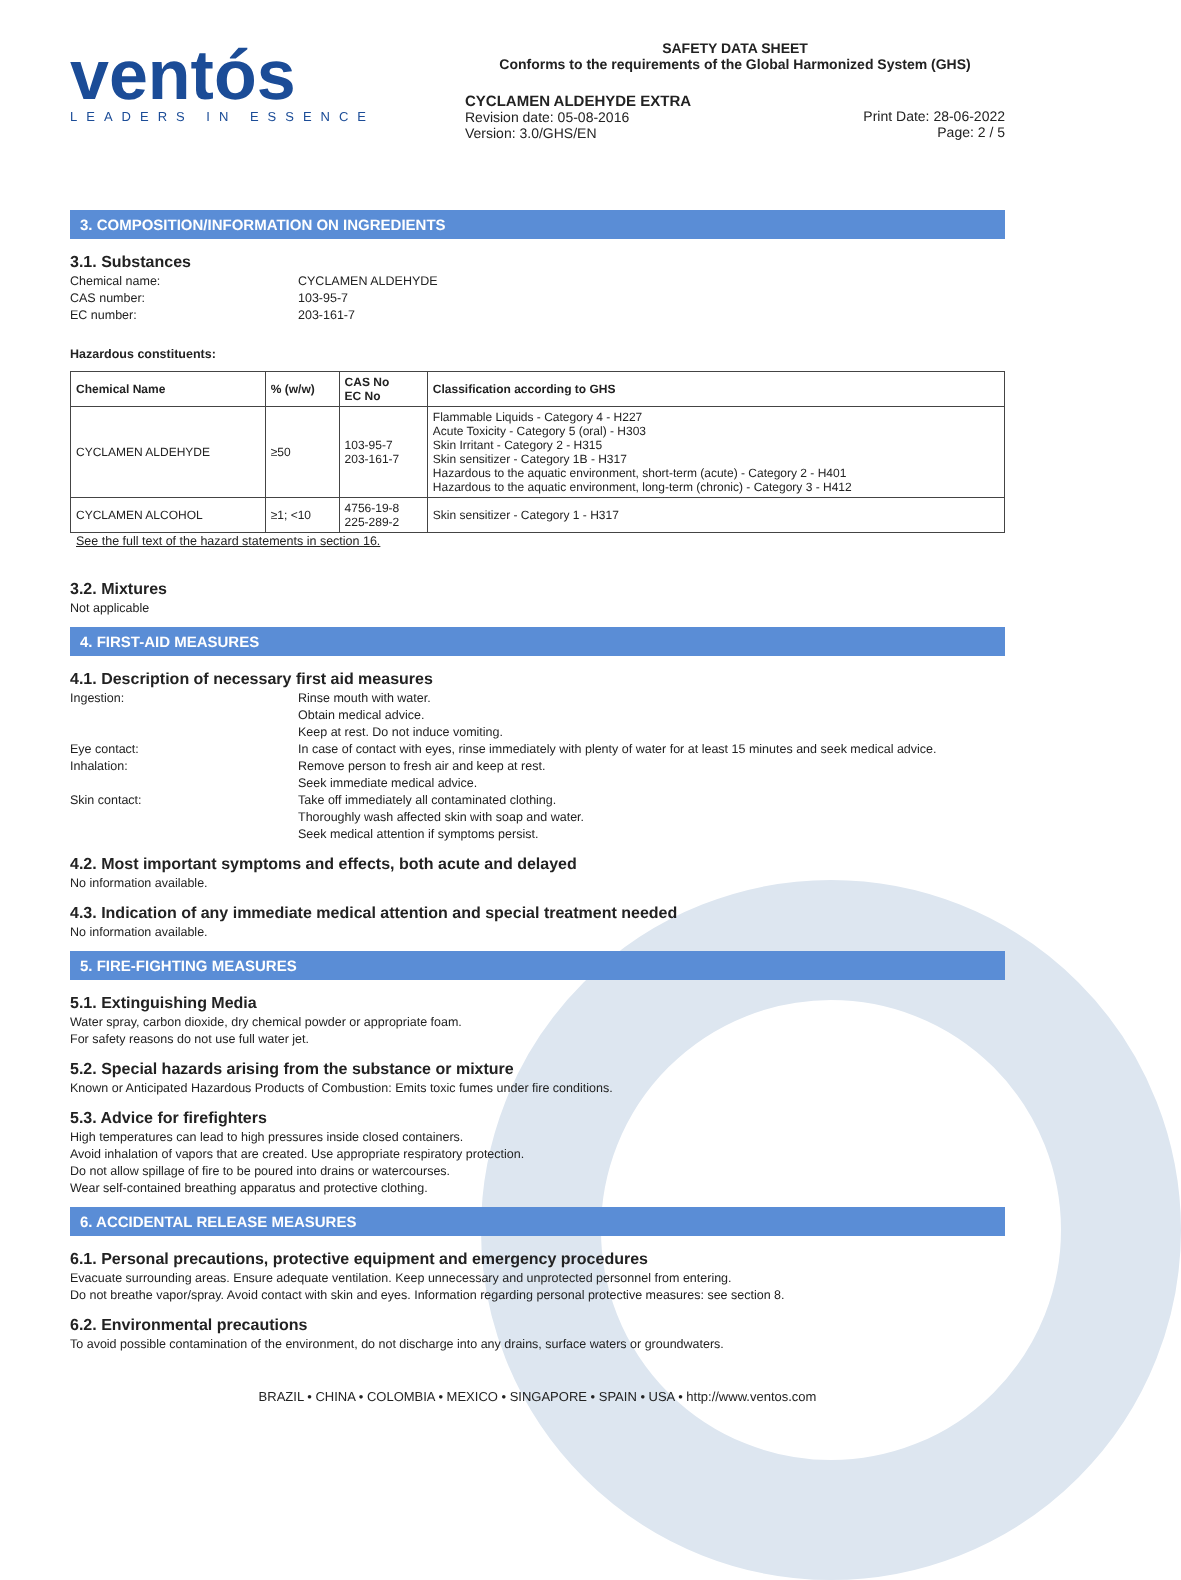ventós
LEADERS IN ESSENCE
SAFETY DATA SHEET
Conforms to the requirements of the Global Harmonized System (GHS)
CYCLAMEN ALDEHYDE EXTRA
Revision date: 05-08-2016
Version: 3.0/GHS/EN
Print Date: 28-06-2022
Page: 2 / 5
3. COMPOSITION/INFORMATION ON INGREDIENTS
3.1. Substances
Chemical name: CYCLAMEN ALDEHYDE CAS number: 103-95-7 EC number: 203-161-7
Hazardous constituents:
| Chemical Name | % (w/w) | CAS No EC No | Classification according to GHS |
| --- | --- | --- | --- |
| CYCLAMEN ALDEHYDE | ≥50 | 103-95-7 203-161-7 | Flammable Liquids - Category 4 - H227 Acute Toxicity - Category 5 (oral) - H303 Skin Irritant - Category 2 - H315 Skin sensitizer - Category 1B - H317 Hazardous to the aquatic environment, short-term (acute) - Category 2 - H401 Hazardous to the aquatic environment, long-term (chronic) - Category 3 - H412 |
| CYCLAMEN ALCOHOL | ≥1; <10 | 4756-19-8 225-289-2 | Skin sensitizer - Category 1 - H317 |
See the full text of the hazard statements in section 16.
3.2. Mixtures
Not applicable
4. FIRST-AID MEASURES
4.1. Description of necessary first aid measures
Ingestion: Rinse mouth with water.
Obtain medical advice.
Keep at rest. Do not induce vomiting. Eye contact: In case of contact with eyes, rinse immediately with plenty of water for at least 15 minutes and seek medical advice. Inhalation: Remove person to fresh air and keep at rest.
Seek immediate medical advice. Skin contact: Take off immediately all contaminated clothing.
Thoroughly wash affected skin with soap and water.
Seek medical attention if symptoms persist.
4.2. Most important symptoms and effects, both acute and delayed
No information available.
4.3. Indication of any immediate medical attention and special treatment needed
No information available.
5. FIRE-FIGHTING MEASURES
5.1. Extinguishing Media
Water spray, carbon dioxide, dry chemical powder or appropriate foam.
For safety reasons do not use full water jet.
5.2. Special hazards arising from the substance or mixture
Known or Anticipated Hazardous Products of Combustion: Emits toxic fumes under fire conditions.
5.3. Advice for firefighters
High temperatures can lead to high pressures inside closed containers.
Avoid inhalation of vapors that are created. Use appropriate respiratory protection.
Do not allow spillage of fire to be poured into drains or watercourses.
Wear self-contained breathing apparatus and protective clothing.
6. ACCIDENTAL RELEASE MEASURES
6.1. Personal precautions, protective equipment and emergency procedures
Evacuate surrounding areas. Ensure adequate ventilation. Keep unnecessary and unprotected personnel from entering.
Do not breathe vapor/spray. Avoid contact with skin and eyes. Information regarding personal protective measures: see section 8.
6.2. Environmental precautions
To avoid possible contamination of the environment, do not discharge into any drains, surface waters or groundwaters.
BRAZIL • CHINA • COLOMBIA • MEXICO • SINGAPORE • SPAIN • USA • http://www.ventos.com